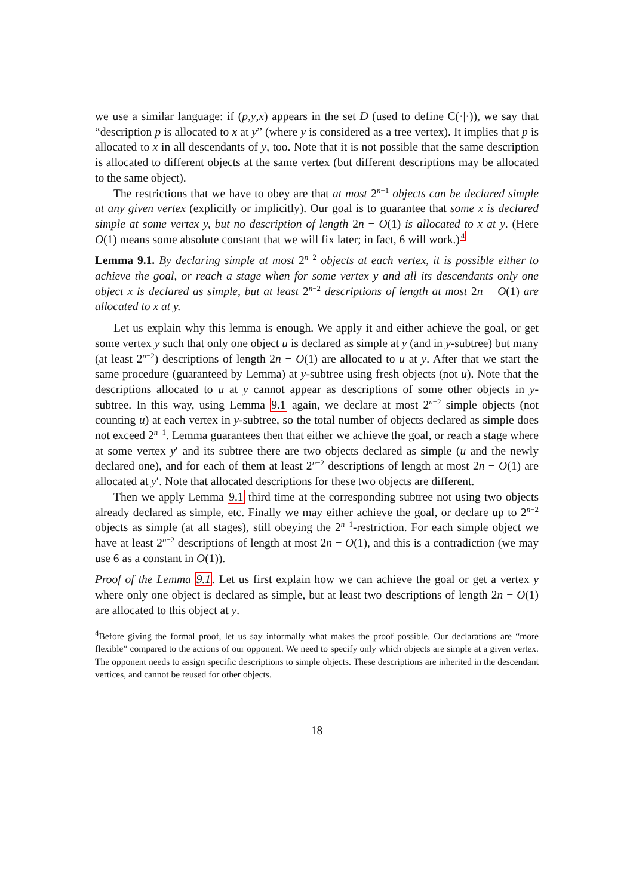we use a similar language: if (p,y,x) appears in the set D (used to define C(·|·)), we say that “description p is allocated to x at y” (where y is considered as a tree vertex). It implies that p is allocated to x in all descendants of y, too. Note that it is not possible that the same description is allocated to different objects at the same vertex (but different descriptions may be allocated to the same object).
The restrictions that we have to obey are that at most 2<sup>n−1</sup> objects can be declared simple at any given vertex (explicitly or implicitly). Our goal is to guarantee that some x is declared simple at some vertex y, but no description of length 2n − O(1) is allocated to x at y. (Here O(1) means some absolute constant that we will fix later; in fact, 6 will work.)<sup>4</sup>
Lemma 9.1. By declaring simple at most 2<sup>n−2</sup> objects at each vertex, it is possible either to achieve the goal, or reach a stage when for some vertex y and all its descendants only one object x is declared as simple, but at least 2<sup>n−2</sup> descriptions of length at most 2n − O(1) are allocated to x at y.
Let us explain why this lemma is enough. We apply it and either achieve the goal, or get some vertex y such that only one object u is declared as simple at y (and in y-subtree) but many (at least 2<sup>n−2</sup>) descriptions of length 2n − O(1) are allocated to u at y. After that we start the same procedure (guaranteed by Lemma) at y-subtree using fresh objects (not u). Note that the descriptions allocated to u at y cannot appear as descriptions of some other objects in y-subtree. In this way, using Lemma 9.1 again, we declare at most 2<sup>n−2</sup> simple objects (not counting u) at each vertex in y-subtree, so the total number of objects declared as simple does not exceed 2<sup>n−1</sup>. Lemma guarantees then that either we achieve the goal, or reach a stage where at some vertex y′ and its subtree there are two objects declared as simple (u and the newly declared one), and for each of them at least 2<sup>n−2</sup> descriptions of length at most 2n − O(1) are allocated at y′. Note that allocated descriptions for these two objects are different.
Then we apply Lemma 9.1 third time at the corresponding subtree not using two objects already declared as simple, etc. Finally we may either achieve the goal, or declare up to 2<sup>n−2</sup> objects as simple (at all stages), still obeying the 2<sup>n−1</sup>-restriction. For each simple object we have at least 2<sup>n−2</sup> descriptions of length at most 2n − O(1), and this is a contradiction (we may use 6 as a constant in O(1)).
Proof of the Lemma 9.1. Let us first explain how we can achieve the goal or get a vertex y where only one object is declared as simple, but at least two descriptions of length 2n − O(1) are allocated to this object at y.
<sup>4</sup> Before giving the formal proof, let us say informally what makes the proof possible. Our declarations are “more flexible” compared to the actions of our opponent. We need to specify only which objects are simple at a given vertex. The opponent needs to assign specific descriptions to simple objects. These descriptions are inherited in the descendant vertices, and cannot be reused for other objects.
18